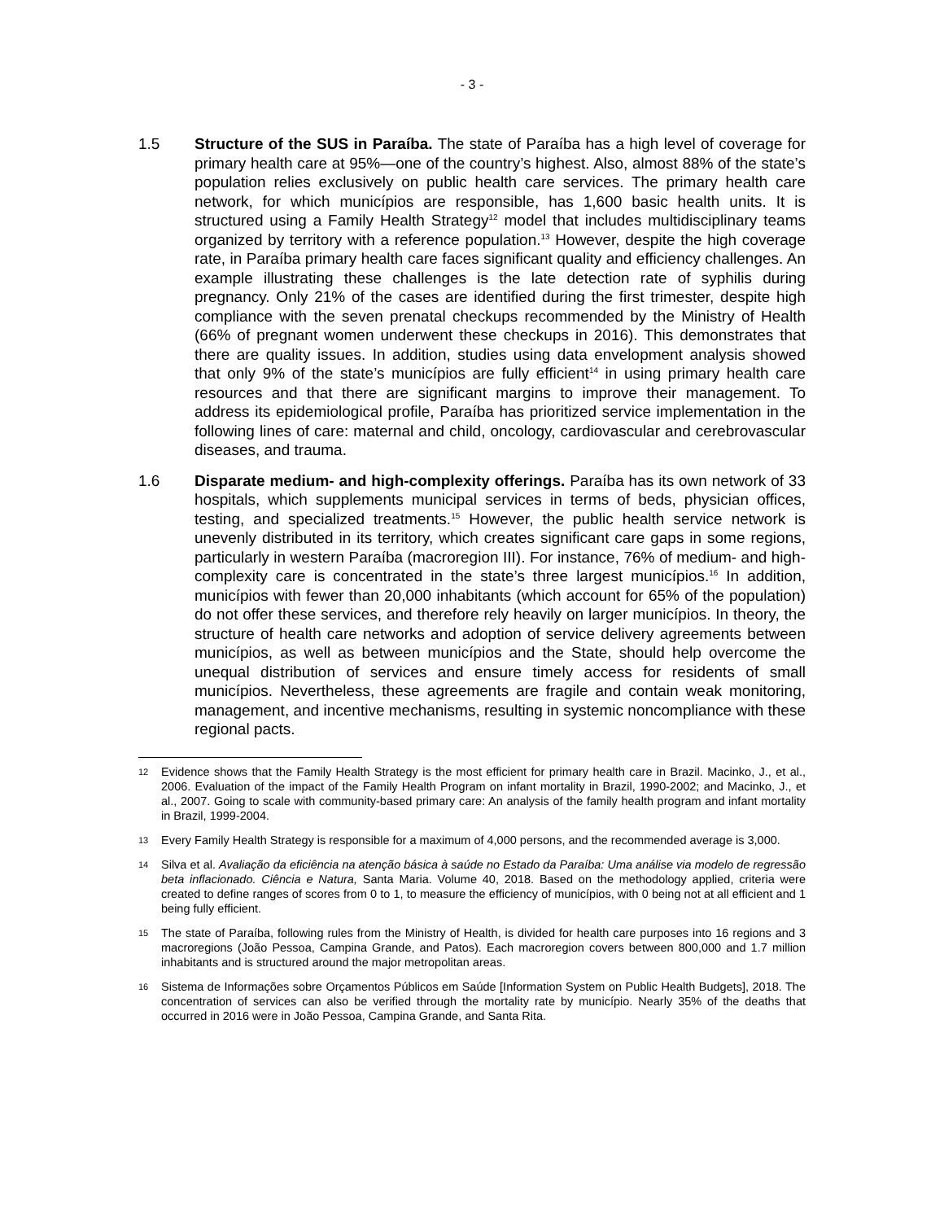- 3 -
1.5 Structure of the SUS in Paraíba. The state of Paraíba has a high level of coverage for primary health care at 95%—one of the country’s highest. Also, almost 88% of the state’s population relies exclusively on public health care services. The primary health care network, for which municípios are responsible, has 1,600 basic health units. It is structured using a Family Health Strategy<sup>12</sup> model that includes multidisciplinary teams organized by territory with a reference population.<sup>13</sup> However, despite the high coverage rate, in Paraíba primary health care faces significant quality and efficiency challenges. An example illustrating these challenges is the late detection rate of syphilis during pregnancy. Only 21% of the cases are identified during the first trimester, despite high compliance with the seven prenatal checkups recommended by the Ministry of Health (66% of pregnant women underwent these checkups in 2016). This demonstrates that there are quality issues. In addition, studies using data envelopment analysis showed that only 9% of the state’s municípios are fully efficient<sup>14</sup> in using primary health care resources and that there are significant margins to improve their management. To address its epidemiological profile, Paraíba has prioritized service implementation in the following lines of care: maternal and child, oncology, cardiovascular and cerebrovascular diseases, and trauma.
1.6 Disparate medium- and high-complexity offerings. Paraíba has its own network of 33 hospitals, which supplements municipal services in terms of beds, physician offices, testing, and specialized treatments.<sup>15</sup> However, the public health service network is unevenly distributed in its territory, which creates significant care gaps in some regions, particularly in western Paraíba (macroregion III). For instance, 76% of medium- and high-complexity care is concentrated in the state’s three largest municípios.<sup>16</sup> In addition, municípios with fewer than 20,000 inhabitants (which account for 65% of the population) do not offer these services, and therefore rely heavily on larger municípios. In theory, the structure of health care networks and adoption of service delivery agreements between municípios, as well as between municípios and the State, should help overcome the unequal distribution of services and ensure timely access for residents of small municípios. Nevertheless, these agreements are fragile and contain weak monitoring, management, and incentive mechanisms, resulting in systemic noncompliance with these regional pacts.
12
Evidence shows that the Family Health Strategy is the most efficient for primary health care in Brazil. Macinko, J., et al., 2006. Evaluation of the impact of the Family Health Program on infant mortality in Brazil, 1990-2002; and Macinko, J., et al., 2007. Going to scale with community-based primary care: An analysis of the family health program and infant mortality in Brazil, 1999-2004.
13
Every Family Health Strategy is responsible for a maximum of 4,000 persons, and the recommended average is 3,000.
14
Silva et al. Avaliação da eficiência na atenção básica à saúde no Estado da Paraíba: Uma análise via modelo de regressão beta inflacionado. Ciência e Natura, Santa Maria. Volume 40, 2018. Based on the methodology applied, criteria were created to define ranges of scores from 0 to 1, to measure the efficiency of municípios, with 0 being not at all efficient and 1 being fully efficient.
15
The state of Paraíba, following rules from the Ministry of Health, is divided for health care purposes into 16 regions and 3 macroregions (João Pessoa, Campina Grande, and Patos). Each macroregion covers between 800,000 and 1.7 million inhabitants and is structured around the major metropolitan areas.
16
Sistema de Informações sobre Orçamentos Públicos em Saúde [Information System on Public Health Budgets], 2018. The concentration of services can also be verified through the mortality rate by município. Nearly 35% of the deaths that occurred in 2016 were in João Pessoa, Campina Grande, and Santa Rita.